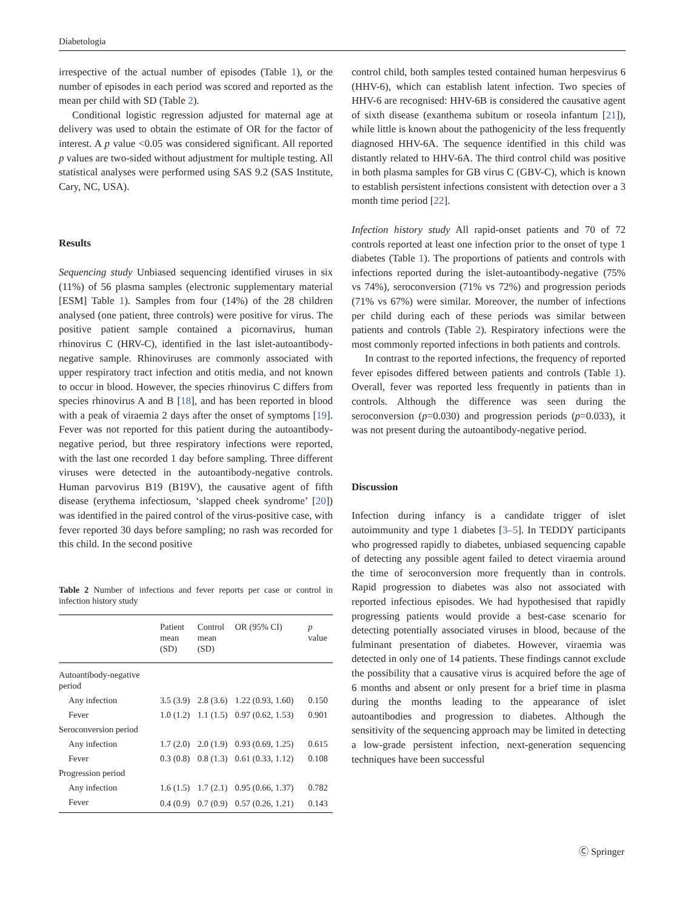Diabetologia
irrespective of the actual number of episodes (Table 1), or the number of episodes in each period was scored and reported as the mean per child with SD (Table 2).
Conditional logistic regression adjusted for maternal age at delivery was used to obtain the estimate of OR for the factor of interest. A p value <0.05 was considered significant. All reported p values are two-sided without adjustment for multiple testing. All statistical analyses were performed using SAS 9.2 (SAS Institute, Cary, NC, USA).
Results
Sequencing study Unbiased sequencing identified viruses in six (11%) of 56 plasma samples (electronic supplementary material [ESM] Table 1). Samples from four (14%) of the 28 children analysed (one patient, three controls) were positive for virus. The positive patient sample contained a picornavirus, human rhinovirus C (HRV-C), identified in the last islet-autoantibody-negative sample. Rhinoviruses are commonly associated with upper respiratory tract infection and otitis media, and not known to occur in blood. However, the species rhinovirus C differs from species rhinovirus A and B [18], and has been reported in blood with a peak of viraemia 2 days after the onset of symptoms [19]. Fever was not reported for this patient during the autoantibody-negative period, but three respiratory infections were reported, with the last one recorded 1 day before sampling. Three different viruses were detected in the autoantibody-negative controls. Human parvovirus B19 (B19V), the causative agent of fifth disease (erythema infectiosum, ‘slapped cheek syndrome’ [20]) was identified in the paired control of the virus-positive case, with fever reported 30 days before sampling; no rash was recorded for this child. In the second positive
Table 2 Number of infections and fever reports per case or control in infection history study
| | Patient mean (SD) | Control mean (SD) | OR (95% CI) | p value |
| --- | --- | --- | --- | --- |
| Autoantibody-negative period | | | | |
| Any infection | 3.5 (3.9) | 2.8 (3.6) | 1.22 (0.93, 1.60) | 0.150 |
| Fever | 1.0 (1.2) | 1.1 (1.5) | 0.97 (0.62, 1.53) | 0.901 |
| Seroconversion period | | | | |
| Any infection | 1.7 (2.0) | 2.0 (1.9) | 0.93 (0.69, 1.25) | 0.615 |
| Fever | 0.3 (0.8) | 0.8 (1.3) | 0.61 (0.33, 1.12) | 0.108 |
| Progression period | | | | |
| Any infection | 1.6 (1.5) | 1.7 (2.1) | 0.95 (0.66, 1.37) | 0.782 |
| Fever | 0.4 (0.9) | 0.7 (0.9) | 0.57 (0.26, 1.21) | 0.143 |
control child, both samples tested contained human herpesvirus 6 (HHV-6), which can establish latent infection. Two species of HHV-6 are recognised: HHV-6B is considered the causative agent of sixth disease (exanthema subitum or roseola infantum [21]), while little is known about the pathogenicity of the less frequently diagnosed HHV-6A. The sequence identified in this child was distantly related to HHV-6A. The third control child was positive in both plasma samples for GB virus C (GBV-C), which is known to establish persistent infections consistent with detection over a 3 month time period [22].
Infection history study All rapid-onset patients and 70 of 72 controls reported at least one infection prior to the onset of type 1 diabetes (Table 1). The proportions of patients and controls with infections reported during the islet-autoantibody-negative (75% vs 74%), seroconversion (71% vs 72%) and progression periods (71% vs 67%) were similar. Moreover, the number of infections per child during each of these periods was similar between patients and controls (Table 2). Respiratory infections were the most commonly reported infections in both patients and controls.
In contrast to the reported infections, the frequency of reported fever episodes differed between patients and controls (Table 1). Overall, fever was reported less frequently in patients than in controls. Although the difference was seen during the seroconversion (p=0.030) and progression periods (p=0.033), it was not present during the autoantibody-negative period.
Discussion
Infection during infancy is a candidate trigger of islet autoimmunity and type 1 diabetes [3–5]. In TEDDY participants who progressed rapidly to diabetes, unbiased sequencing capable of detecting any possible agent failed to detect viraemia around the time of seroconversion more frequently than in controls. Rapid progression to diabetes was also not associated with reported infectious episodes. We had hypothesised that rapidly progressing patients would provide a best-case scenario for detecting potentially associated viruses in blood, because of the fulminant presentation of diabetes. However, viraemia was detected in only one of 14 patients. These findings cannot exclude the possibility that a causative virus is acquired before the age of 6 months and absent or only present for a brief time in plasma during the months leading to the appearance of islet autoantibodies and progression to diabetes. Although the sensitivity of the sequencing approach may be limited in detecting a low-grade persistent infection, next-generation sequencing techniques have been successful
Ⓒ Springer